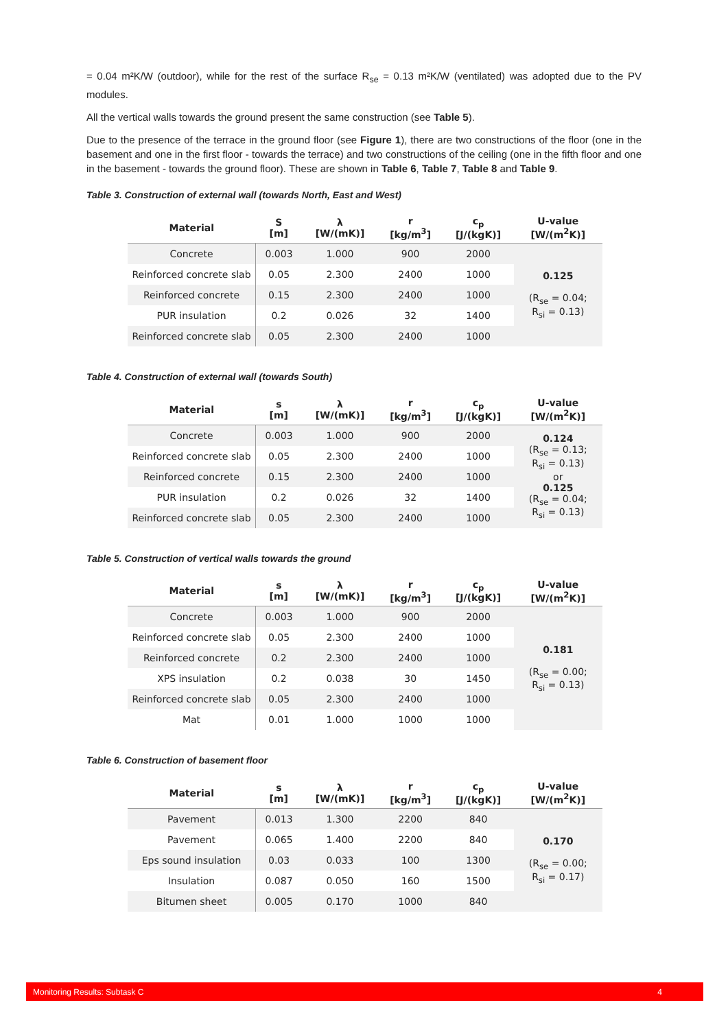= 0.04 m²K/W (outdoor), while for the rest of the surface R<sub>se</sub> = 0.13 m²K/W (ventilated) was adopted due to the PV modules.
All the vertical walls towards the ground present the same construction (see Table 5).
Due to the presence of the terrace in the ground floor (see Figure 1), there are two constructions of the floor (one in the basement and one in the first floor - towards the terrace) and two constructions of the ceiling (one in the fifth floor and one in the basement - towards the ground floor). These are shown in Table 6, Table 7, Table 8 and Table 9.
Table 3. Construction of external wall (towards North, East and West)
| Material | S [m] | λ [W/(mK)] | r [kg/m<sup>3</sup>] | c<sub>p</sub> [J/(kgK)] | U-value [W/(m<sup>2</sup>K)] |
| --- | --- | --- | --- | --- | --- |
| Concrete | 0.003 | 1.000 | 900 | 2000 | 0.125 (R<sub>se</sub> = 0.04; R<sub>si</sub> = 0.13) |
| Reinforced concrete slab | 0.05 | 2.300 | 2400 | 1000 | |
| Reinforced concrete | 0.15 | 2.300 | 2400 | 1000 | |
| PUR insulation | 0.2 | 0.026 | 32 | 1400 | |
| Reinforced concrete slab | 0.05 | 2.300 | 2400 | 1000 | |
Table 4. Construction of external wall (towards South)
| Material | s [m] | λ [W/(mK)] | r [kg/m<sup>3</sup>] | c<sub>p</sub> [J/(kgK)] | U-value [W/(m<sup>2</sup>K)] |
| --- | --- | --- | --- | --- | --- |
| Concrete | 0.003 | 1.000 | 900 | 2000 | 0.124 (R<sub>se</sub> = 0.13; R<sub>si</sub> = 0.13) or 0.125 (R<sub>se</sub> = 0.04; R<sub>si</sub> = 0.13) |
| Reinforced concrete slab | 0.05 | 2.300 | 2400 | 1000 | |
| Reinforced concrete | 0.15 | 2.300 | 2400 | 1000 | |
| PUR insulation | 0.2 | 0.026 | 32 | 1400 | |
| Reinforced concrete slab | 0.05 | 2.300 | 2400 | 1000 | |
Table 5. Construction of vertical walls towards the ground
| Material | s [m] | λ [W/(mK)] | r [kg/m<sup>3</sup>] | c<sub>p</sub> [J/(kgK)] | U-value [W/(m<sup>2</sup>K)] |
| --- | --- | --- | --- | --- | --- |
| Concrete | 0.003 | 1.000 | 900 | 2000 | 0.181 (R<sub>se</sub> = 0.00; R<sub>si</sub> = 0.13) |
| Reinforced concrete slab | 0.05 | 2.300 | 2400 | 1000 | |
| Reinforced concrete | 0.2 | 2.300 | 2400 | 1000 | |
| XPS insulation | 0.2 | 0.038 | 30 | 1450 | |
| Reinforced concrete slab | 0.05 | 2.300 | 2400 | 1000 | |
| Mat | 0.01 | 1.000 | 1000 | 1000 | |
Table 6. Construction of basement floor
| Material | s [m] | λ [W/(mK)] | r [kg/m<sup>3</sup>] | c<sub>p</sub> [J/(kgK)] | U-value [W/(m<sup>2</sup>K)] |
| --- | --- | --- | --- | --- | --- |
| Pavement | 0.013 | 1.300 | 2200 | 840 | 0.170 (R<sub>se</sub> = 0.00; R<sub>si</sub> = 0.17) |
| Pavement | 0.065 | 1.400 | 2200 | 840 | |
| Eps sound insulation | 0.03 | 0.033 | 100 | 1300 | |
| Insulation | 0.087 | 0.050 | 160 | 1500 | |
| Bitumen sheet | 0.005 | 0.170 | 1000 | 840 | |
Monitoring Results: Subtask C 4